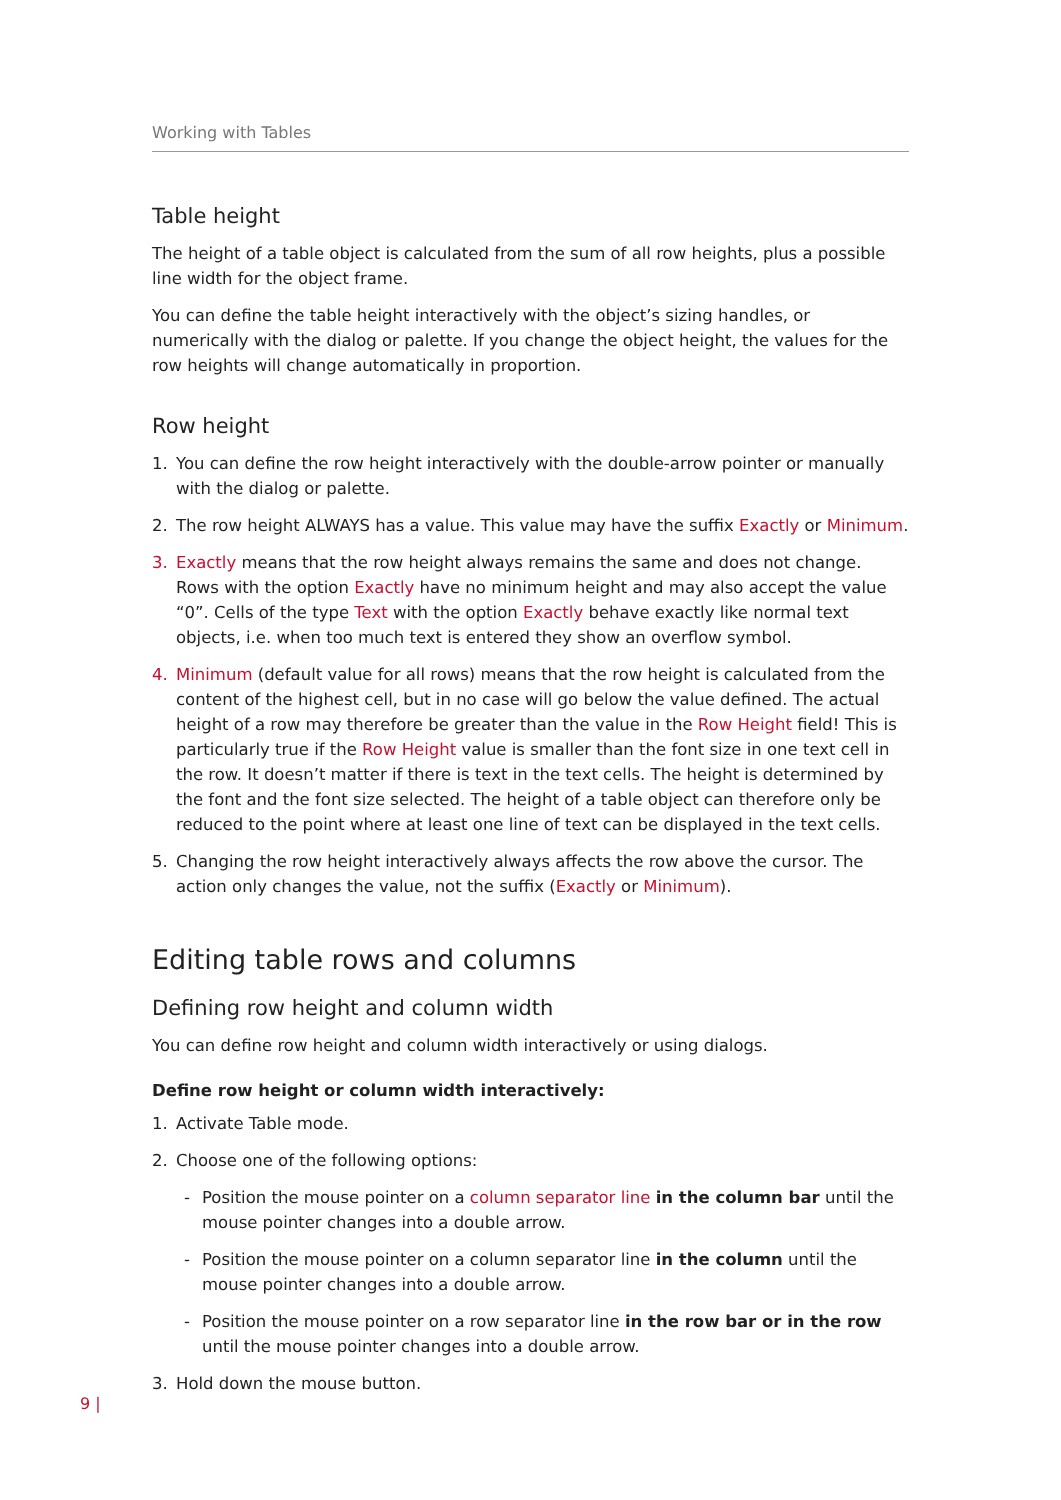Working with Tables
Table height
The height of a table object is calculated from the sum of all row heights, plus a possible line width for the object frame.
You can define the table height interactively with the object’s sizing handles, or numerically with the dialog or palette. If you change the object height, the values for the row heights will change automatically in proportion.
Row height
1. You can define the row height interactively with the double-arrow pointer or manually with the dialog or palette.
2. The row height ALWAYS has a value. This value may have the suffix Exactly or Minimum.
3. Exactly means that the row height always remains the same and does not change. Rows with the option Exactly have no minimum height and may also accept the value “0”. Cells of the type Text with the option Exactly behave exactly like normal text objects, i.e. when too much text is entered they show an overflow symbol.
4. Minimum (default value for all rows) means that the row height is calculated from the content of the highest cell, but in no case will go below the value defined. The actual height of a row may therefore be greater than the value in the Row Height field! This is particularly true if the Row Height value is smaller than the font size in one text cell in the row. It doesn’t matter if there is text in the text cells. The height is determined by the font and the font size selected. The height of a table object can therefore only be reduced to the point where at least one line of text can be displayed in the text cells.
5. Changing the row height interactively always affects the row above the cursor. The action only changes the value, not the suffix (Exactly or Minimum).
Editing table rows and columns
Defining row height and column width
You can define row height and column width interactively or using dialogs.
Define row height or column width interactively:
1. Activate Table mode.
2. Choose one of the following options:
- Position the mouse pointer on a column separator line in the column bar until the mouse pointer changes into a double arrow.
- Position the mouse pointer on a column separator line in the column until the mouse pointer changes into a double arrow.
- Position the mouse pointer on a row separator line in the row bar or in the row until the mouse pointer changes into a double arrow.
3. Hold down the mouse button.
9 |